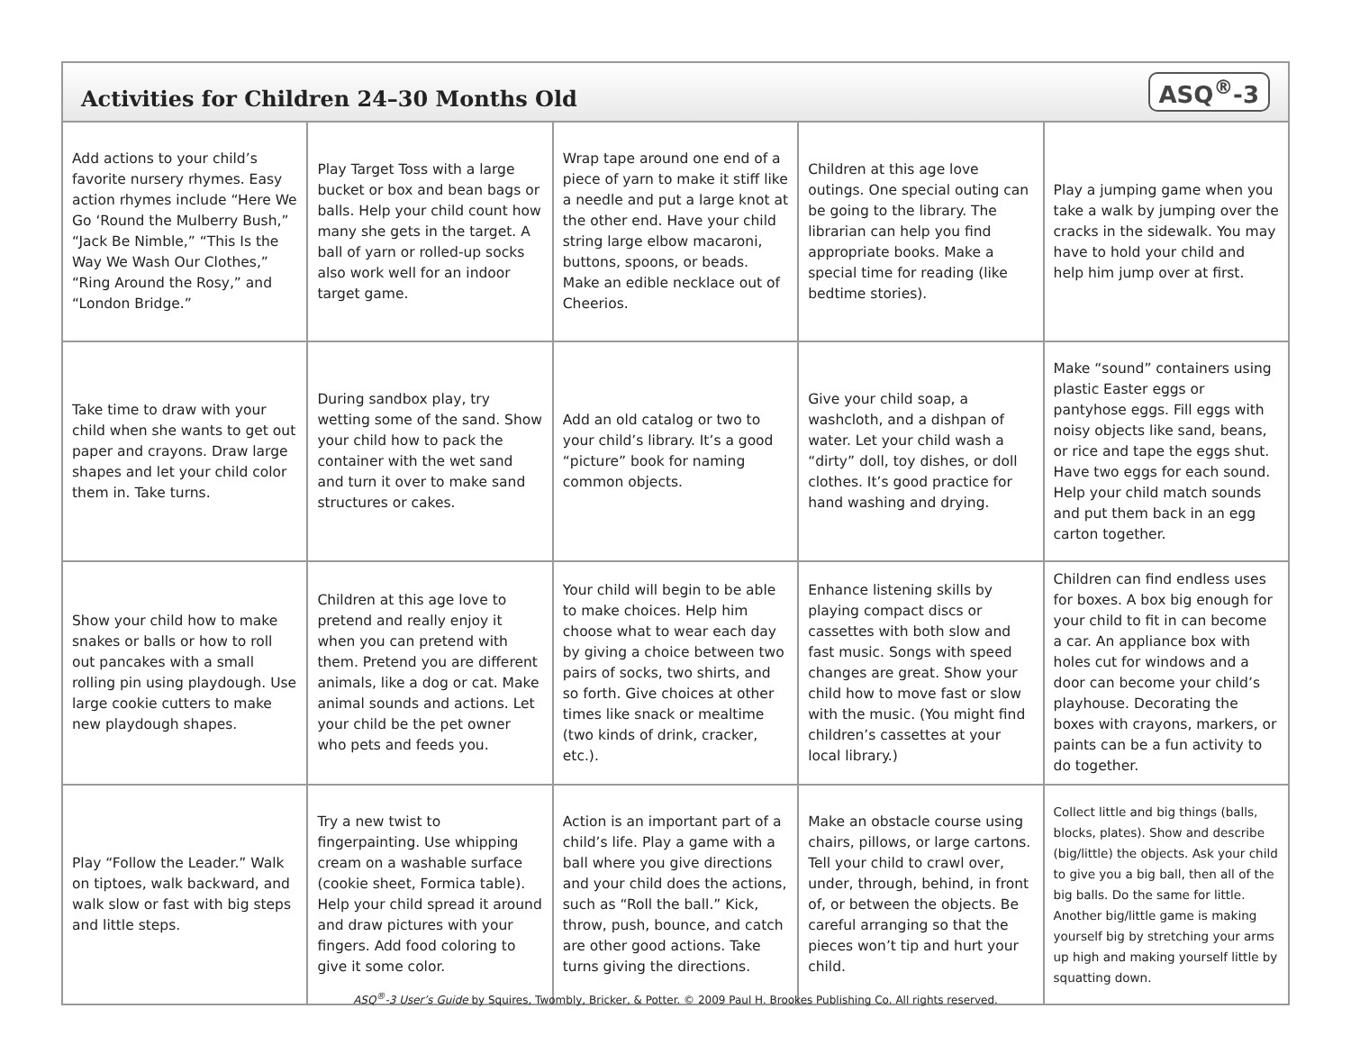Activities for Children 24–30 Months Old
ASQ<sup>®</sup>-3
| Add actions to your child’s favorite nursery rhymes. Easy action rhymes include “Here We Go ‘Round the Mulberry Bush,” “Jack Be Nimble,” “This Is the Way We Wash Our Clothes,” “Ring Around the Rosy,” and “London Bridge.” | Play Target Toss with a large bucket or box and bean bags or balls. Help your child count how many she gets in the target. A ball of yarn or rolled-up socks also work well for an indoor target game. | Wrap tape around one end of a piece of yarn to make it stiff like a needle and put a large knot at the other end. Have your child string large elbow macaroni, buttons, spoons, or beads. Make an edible necklace out of Cheerios. | Children at this age love outings. One special outing can be going to the library. The librarian can help you find appropriate books. Make a special time for reading (like bedtime stories). | Play a jumping game when you take a walk by jumping over the cracks in the sidewalk. You may have to hold your child and help him jump over at first. |
| Take time to draw with your child when she wants to get out paper and crayons. Draw large shapes and let your child color them in. Take turns. | During sandbox play, try wetting some of the sand. Show your child how to pack the container with the wet sand and turn it over to make sand structures or cakes. | Add an old catalog or two to your child’s library. It’s a good “picture” book for naming common objects. | Give your child soap, a washcloth, and a dishpan of water. Let your child wash a “dirty” doll, toy dishes, or doll clothes. It’s good practice for hand washing and drying. | Make “sound” containers using plastic Easter eggs or pantyhose eggs. Fill eggs with noisy objects like sand, beans, or rice and tape the eggs shut. Have two eggs for each sound. Help your child match sounds and put them back in an egg carton together. |
| Show your child how to make snakes or balls or how to roll out pancakes with a small rolling pin using playdough. Use large cookie cutters to make new playdough shapes. | Children at this age love to pretend and really enjoy it when you can pretend with them. Pretend you are different animals, like a dog or cat. Make animal sounds and actions. Let your child be the pet owner who pets and feeds you. | Your child will begin to be able to make choices. Help him choose what to wear each day by giving a choice between two pairs of socks, two shirts, and so forth. Give choices at other times like snack or mealtime (two kinds of drink, cracker, etc.). | Enhance listening skills by playing compact discs or cassettes with both slow and fast music. Songs with speed changes are great. Show your child how to move fast or slow with the music. (You might find children’s cassettes at your local library.) | Children can find endless uses for boxes. A box big enough for your child to fit in can become a car. An appliance box with holes cut for windows and a door can become your child’s playhouse. Decorating the boxes with crayons, markers, or paints can be a fun activity to do together. |
| Play “Follow the Leader.” Walk on tiptoes, walk backward, and walk slow or fast with big steps and little steps. | Try a new twist to fingerpainting. Use whipping cream on a washable surface (cookie sheet, Formica table). Help your child spread it around and draw pictures with your fingers. Add food coloring to give it some color. | Action is an important part of a child’s life. Play a game with a ball where you give directions and your child does the actions, such as “Roll the ball.” Kick, throw, push, bounce, and catch are other good actions. Take turns giving the directions. | Make an obstacle course using chairs, pillows, or large cartons. Tell your child to crawl over, under, through, behind, in front of, or between the objects. Be careful arranging so that the pieces won’t tip and hurt your child. | Collect little and big things (balls, blocks, plates). Show and describe (big/little) the objects. Ask your child to give you a big ball, then all of the big balls. Do the same for little. Another big/little game is making yourself big by stretching your arms up high and making yourself little by squatting down. |
ASQ<sup>®</sup>-3 User’s Guide by Squires, Twombly, Bricker, & Potter. © 2009 Paul H. Brookes Publishing Co. All rights reserved.